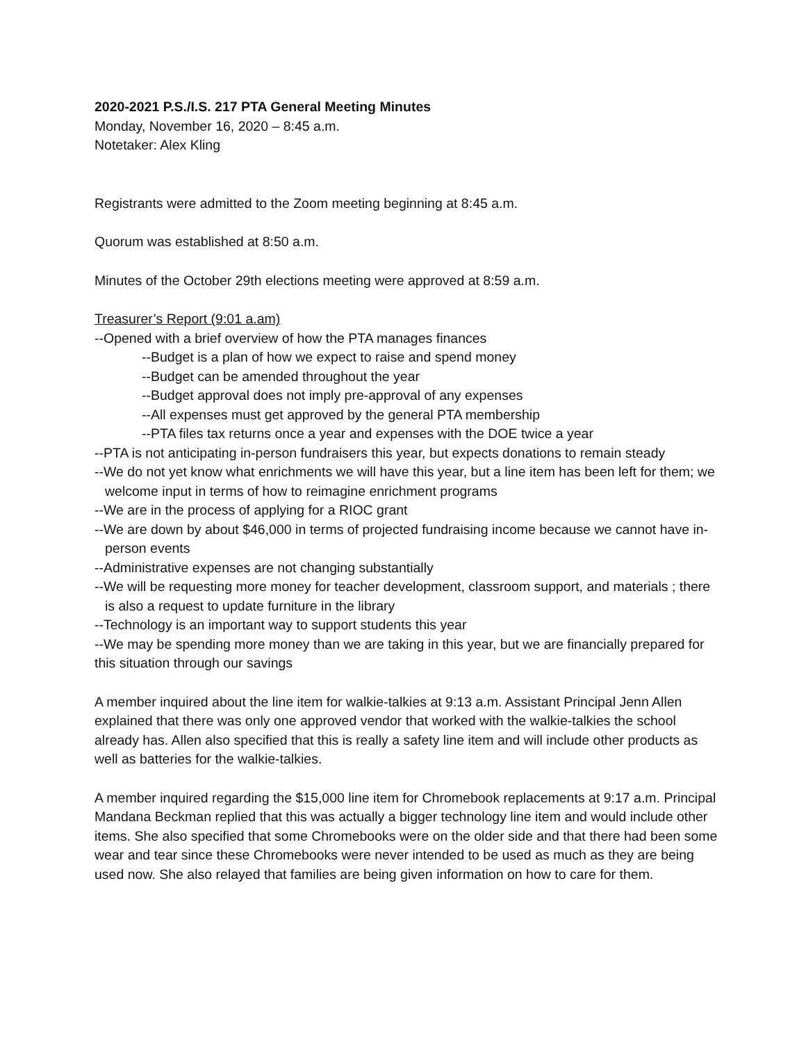2020-2021 P.S./I.S. 217 PTA General Meeting Minutes
Monday, November 16, 2020 – 8:45 a.m.
Notetaker: Alex Kling
Registrants were admitted to the Zoom meeting beginning at 8:45 a.m.
Quorum was established at 8:50 a.m.
Minutes of the October 29th elections meeting were approved at 8:59 a.m.
Treasurer’s Report (9:01 a.am)
--Opened with a brief overview of how the PTA manages finances
--Budget is a plan of how we expect to raise and spend money
--Budget can be amended throughout the year
--Budget approval does not imply pre-approval of any expenses
--All expenses must get approved by the general PTA membership
--PTA files tax returns once a year and expenses with the DOE twice a year
--PTA is not anticipating in-person fundraisers this year, but expects donations to remain steady
--We do not yet know what enrichments we will have this year, but a line item has been left for them; we welcome input in terms of how to reimagine enrichment programs
--We are in the process of applying for a RIOC grant
--We are down by about $46,000 in terms of projected fundraising income because we cannot have in-person events
--Administrative expenses are not changing substantially
--We will be requesting more money for teacher development, classroom support, and materials ; there is also a request to update furniture in the library
--Technology is an important way to support students this year
--We may be spending more money than we are taking in this year, but we are financially prepared for this situation through our savings
A member inquired about the line item for walkie-talkies at 9:13 a.m. Assistant Principal Jenn Allen explained that there was only one approved vendor that worked with the walkie-talkies the school already has. Allen also specified that this is really a safety line item and will include other products as well as batteries for the walkie-talkies.
A member inquired regarding the $15,000 line item for Chromebook replacements at 9:17 a.m. Principal Mandana Beckman replied that this was actually a bigger technology line item and would include other items. She also specified that some Chromebooks were on the older side and that there had been some wear and tear since these Chromebooks were never intended to be used as much as they are being used now. She also relayed that families are being given information on how to care for them.